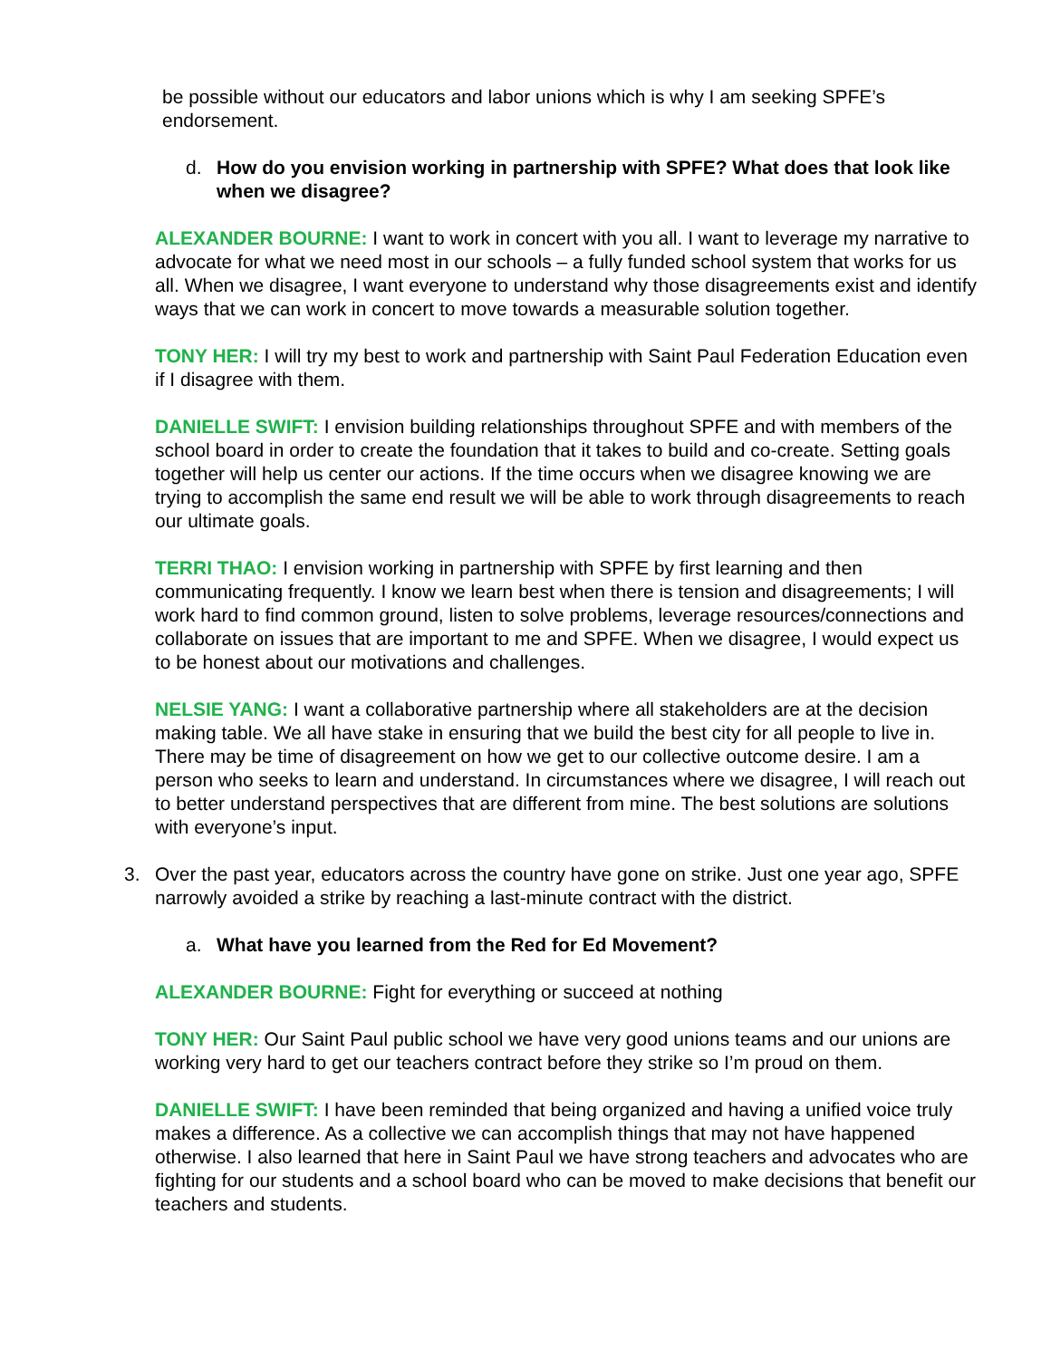be possible without our educators and labor unions which is why I am seeking SPFE’s endorsement.
d. How do you envision working in partnership with SPFE? What does that look like when we disagree?
ALEXANDER BOURNE: I want to work in concert with you all. I want to leverage my narrative to advocate for what we need most in our schools – a fully funded school system that works for us all. When we disagree, I want everyone to understand why those disagreements exist and identify ways that we can work in concert to move towards a measurable solution together.
TONY HER: I will try my best to work and partnership with Saint Paul Federation Education even if I disagree with them.
DANIELLE SWIFT: I envision building relationships throughout SPFE and with members of the school board in order to create the foundation that it takes to build and co-create. Setting goals together will help us center our actions. If the time occurs when we disagree knowing we are trying to accomplish the same end result we will be able to work through disagreements to reach our ultimate goals.
TERRI THAO: I envision working in partnership with SPFE by first learning and then communicating frequently. I know we learn best when there is tension and disagreements; I will work hard to find common ground, listen to solve problems, leverage resources/connections and collaborate on issues that are important to me and SPFE. When we disagree, I would expect us to be honest about our motivations and challenges.
NELSIE YANG: I want a collaborative partnership where all stakeholders are at the decision making table. We all have stake in ensuring that we build the best city for all people to live in. There may be time of disagreement on how we get to our collective outcome desire. I am a person who seeks to learn and understand. In circumstances where we disagree, I will reach out to better understand perspectives that are different from mine. The best solutions are solutions with everyone’s input.
3. Over the past year, educators across the country have gone on strike. Just one year ago, SPFE narrowly avoided a strike by reaching a last-minute contract with the district.
a. What have you learned from the Red for Ed Movement?
ALEXANDER BOURNE: Fight for everything or succeed at nothing
TONY HER: Our Saint Paul public school we have very good unions teams and our unions are working very hard to get our teachers contract before they strike so I’m proud on them.
DANIELLE SWIFT: I have been reminded that being organized and having a unified voice truly makes a difference. As a collective we can accomplish things that may not have happened otherwise. I also learned that here in Saint Paul we have strong teachers and advocates who are fighting for our students and a school board who can be moved to make decisions that benefit our teachers and students.